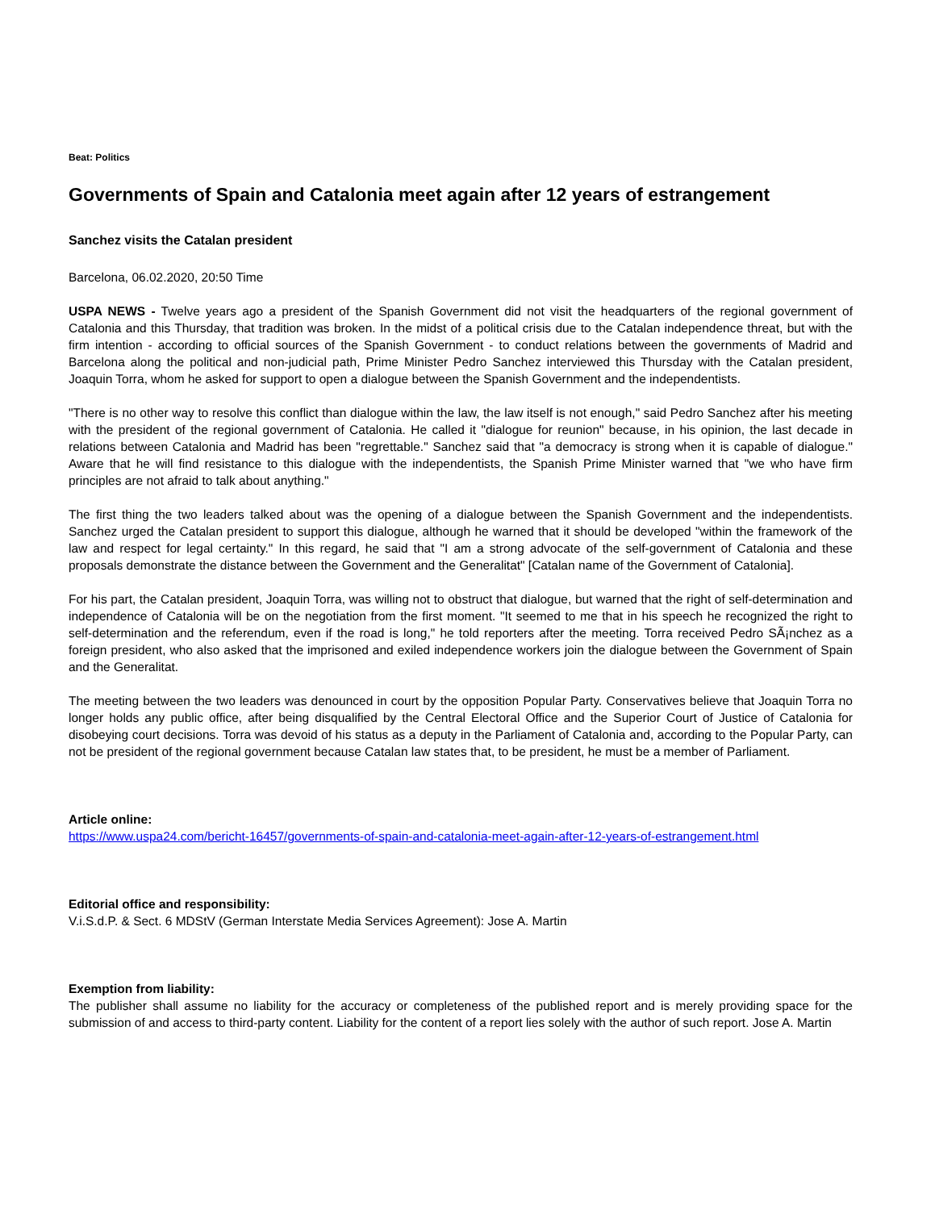Beat: Politics
Governments of Spain and Catalonia meet again after 12 years of estrangement
Sanchez visits the Catalan president
Barcelona, 06.02.2020, 20:50 Time
USPA NEWS - Twelve years ago a president of the Spanish Government did not visit the headquarters of the regional government of Catalonia and this Thursday, that tradition was broken. In the midst of a political crisis due to the Catalan independence threat, but with the firm intention - according to official sources of the Spanish Government - to conduct relations between the governments of Madrid and Barcelona along the political and non-judicial path, Prime Minister Pedro Sanchez interviewed this Thursday with the Catalan president, Joaquin Torra, whom he asked for support to open a dialogue between the Spanish Government and the independentists.
"There is no other way to resolve this conflict than dialogue within the law, the law itself is not enough," said Pedro Sanchez after his meeting with the president of the regional government of Catalonia. He called it "dialogue for reunion" because, in his opinion, the last decade in relations between Catalonia and Madrid has been "regrettable." Sanchez said that "a democracy is strong when it is capable of dialogue." Aware that he will find resistance to this dialogue with the independentists, the Spanish Prime Minister warned that "we who have firm principles are not afraid to talk about anything."
The first thing the two leaders talked about was the opening of a dialogue between the Spanish Government and the independentists. Sanchez urged the Catalan president to support this dialogue, although he warned that it should be developed "within the framework of the law and respect for legal certainty." In this regard, he said that "I am a strong advocate of the self-government of Catalonia and these proposals demonstrate the distance between the Government and the Generalitat" [Catalan name of the Government of Catalonia].
For his part, the Catalan president, Joaquin Torra, was willing not to obstruct that dialogue, but warned that the right of self-determination and independence of Catalonia will be on the negotiation from the first moment. "It seemed to me that in his speech he recognized the right to self-determination and the referendum, even if the road is long," he told reporters after the meeting. Torra received Pedro SÃ¡nchez as a foreign president, who also asked that the imprisoned and exiled independence workers join the dialogue between the Government of Spain and the Generalitat.
The meeting between the two leaders was denounced in court by the opposition Popular Party. Conservatives believe that Joaquin Torra no longer holds any public office, after being disqualified by the Central Electoral Office and the Superior Court of Justice of Catalonia for disobeying court decisions. Torra was devoid of his status as a deputy in the Parliament of Catalonia and, according to the Popular Party, can not be president of the regional government because Catalan law states that, to be president, he must be a member of Parliament.
Article online:
https://www.uspa24.com/bericht-16457/governments-of-spain-and-catalonia-meet-again-after-12-years-of-estrangement.html
Editorial office and responsibility:
V.i.S.d.P. & Sect. 6 MDStV (German Interstate Media Services Agreement): Jose A. Martin
Exemption from liability:
The publisher shall assume no liability for the accuracy or completeness of the published report and is merely providing space for the submission of and access to third-party content. Liability for the content of a report lies solely with the author of such report. Jose A. Martin